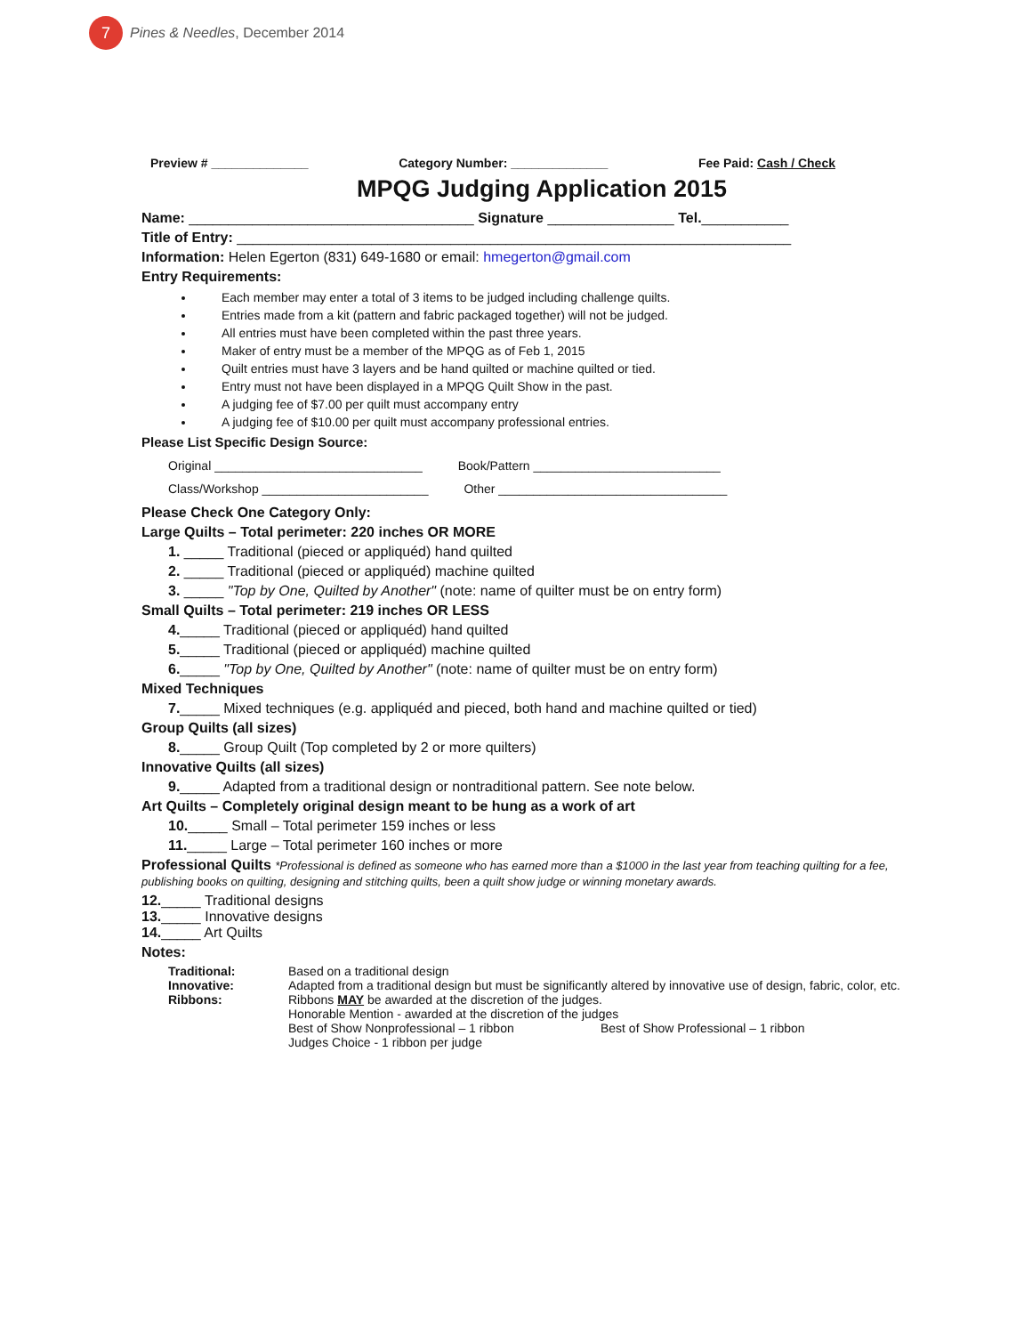7 Pines & Needles, December 2014
Preview # ______________ Category Number: ______________ Fee Paid: Cash / Check
MPQG Judging Application 2015
Name: ____________________________________ Signature ________________ Tel.___________
Title of Entry: ______________________________________________________________________
Information: Helen Egerton (831) 649-1680 or email: hmegerton@gmail.com
Entry Requirements:
Each member may enter a total of 3 items to be judged including challenge quilts.
Entries made from a kit (pattern and fabric packaged together) will not be judged.
All entries must have been completed within the past three years.
Maker of entry must be a member of the MPQG as of Feb 1, 2015
Quilt entries must have 3 layers and be hand quilted or machine quilted or tied.
Entry must not have been displayed in a MPQG Quilt Show in the past.
A judging fee of $7.00 per quilt must accompany entry
A judging fee of $10.00 per quilt must accompany professional entries.
Please List Specific Design Source:
Original ______________________________ Book/Pattern ___________________________
Class/Workshop ________________________ Other _________________________________
Please Check One Category Only:
Large Quilts – Total perimeter: 220 inches OR MORE
1. _____ Traditional (pieced or appliquéd) hand quilted
2. _____ Traditional (pieced or appliquéd) machine quilted
3. _____ "Top by One, Quilted by Another" (note: name of quilter must be on entry form)
Small Quilts – Total perimeter: 219 inches OR LESS
4._____ Traditional (pieced or appliquéd) hand quilted
5._____ Traditional (pieced or appliquéd) machine quilted
6._____ "Top by One, Quilted by Another" (note: name of quilter must be on entry form)
Mixed Techniques
7._____ Mixed techniques (e.g. appliquéd and pieced, both hand and machine quilted or tied)
Group Quilts (all sizes)
8._____ Group Quilt (Top completed by 2 or more quilters)
Innovative Quilts (all sizes)
9._____ Adapted from a traditional design or nontraditional pattern. See note below.
Art Quilts – Completely original design meant to be hung as a work of art
10._____ Small – Total perimeter 159 inches or less
11._____ Large – Total perimeter 160 inches or more
Professional Quilts *Professional is defined as someone who has earned more than a $1000 in the last year from teaching quilting for a fee, publishing books on quilting, designing and stitching quilts, been a quilt show judge or winning monetary awards.
12._____ Traditional designs
13._____ Innovative designs
14._____ Art Quilts
Notes:
Traditional: Based on a traditional design Innovative: Adapted from a traditional design but must be significantly altered by innovative use of design, fabric, color, etc. Ribbons: Ribbons MAY be awarded at the discretion of the judges.
Honorable Mention - awarded at the discretion of the judges
Best of Show Nonprofessional – 1 ribbon Best of Show Professional – 1 ribbon
Judges Choice - 1 ribbon per judge